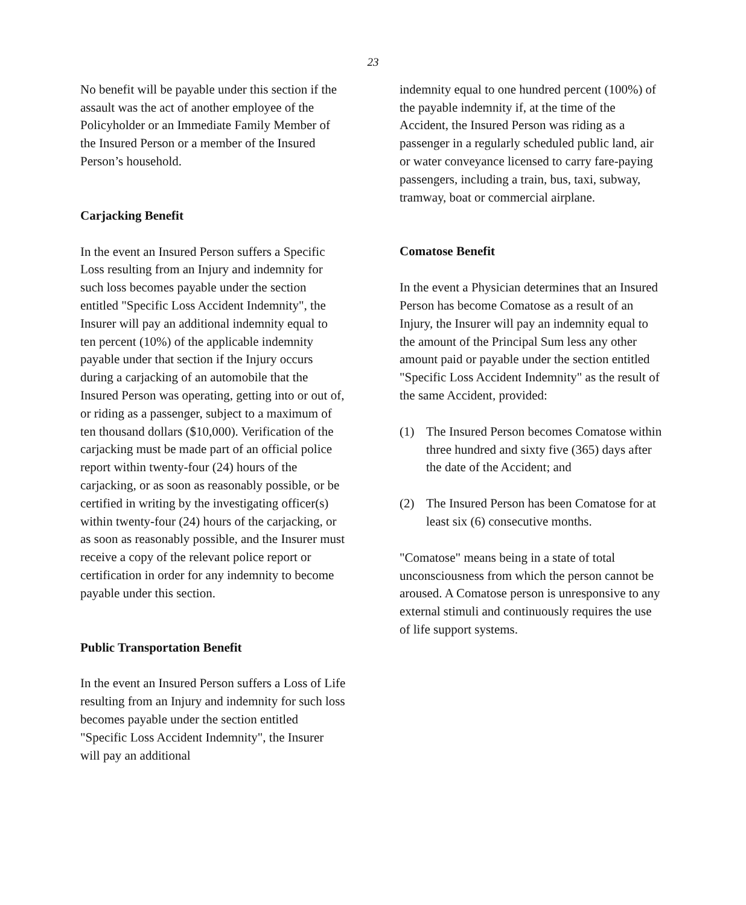23
No benefit will be payable under this section if the assault was the act of another employee of the Policyholder or an Immediate Family Member of the Insured Person or a member of the Insured Person’s household.
Carjacking Benefit
In the event an Insured Person suffers a Specific Loss resulting from an Injury and indemnity for such loss becomes payable under the section entitled "Specific Loss Accident Indemnity", the Insurer will pay an additional indemnity equal to ten percent (10%) of the applicable indemnity payable under that section if the Injury occurs during a carjacking of an automobile that the Insured Person was operating, getting into or out of, or riding as a passenger, subject to a maximum of ten thousand dollars ($10,000). Verification of the carjacking must be made part of an official police report within twenty-four (24) hours of the carjacking, or as soon as reasonably possible, or be certified in writing by the investigating officer(s) within twenty-four (24) hours of the carjacking, or as soon as reasonably possible, and the Insurer must receive a copy of the relevant police report or certification in order for any indemnity to become payable under this section.
Public Transportation Benefit
In the event an Insured Person suffers a Loss of Life resulting from an Injury and indemnity for such loss becomes payable under the section entitled "Specific Loss Accident Indemnity", the Insurer will pay an additional
indemnity equal to one hundred percent (100%) of the payable indemnity if, at the time of the Accident, the Insured Person was riding as a passenger in a regularly scheduled public land, air or water conveyance licensed to carry fare-paying passengers, including a train, bus, taxi, subway, tramway, boat or commercial airplane.
Comatose Benefit
In the event a Physician determines that an Insured Person has become Comatose as a result of an Injury, the Insurer will pay an indemnity equal to the amount of the Principal Sum less any other amount paid or payable under the section entitled "Specific Loss Accident Indemnity" as the result of the same Accident, provided:
(1) The Insured Person becomes Comatose within three hundred and sixty five (365) days after the date of the Accident; and
(2) The Insured Person has been Comatose for at least six (6) consecutive months.
"Comatose" means being in a state of total unconsciousness from which the person cannot be aroused. A Comatose person is unresponsive to any external stimuli and continuously requires the use of life support systems.